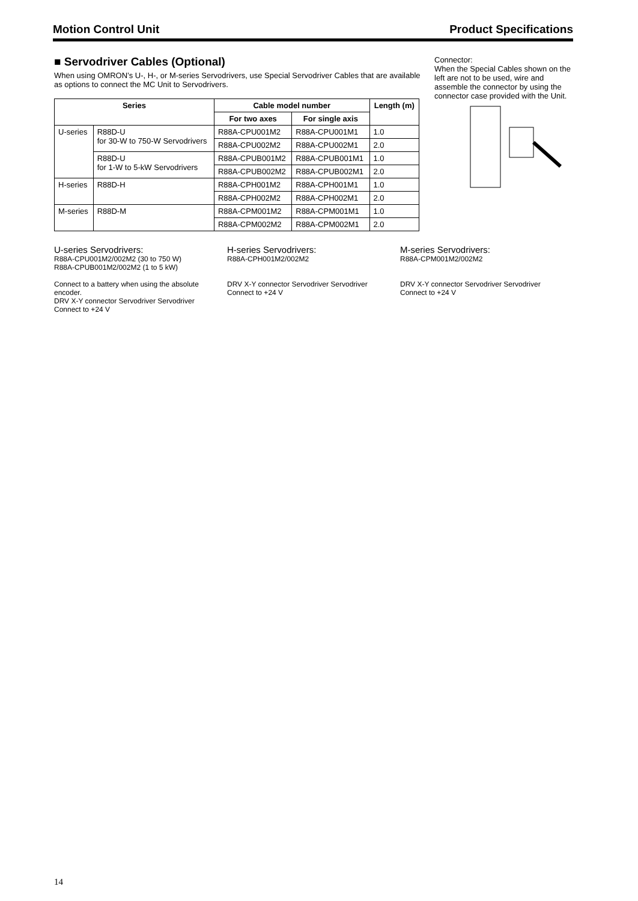Motion Control Unit Product Specifications
■ Servodriver Cables (Optional)
When using OMRON’s U-, H-, or M-series Servodrivers, use Special Servodriver Cables that are available as options to connect the MC Unit to Servodrivers.
| Series | | Cable model number | | Length (m) |
| --- | --- | --- | --- | --- |
| | | For two axes | For single axis | |
| U-series | R88D-U for 30-W to 750-W Servodrivers | R88A-CPU001M2 | R88A-CPU001M1 | 1.0 |
| | | R88A-CPU002M2 | R88A-CPU002M1 | 2.0 |
| | R88D-U for 1-W to 5-kW Servodrivers | R88A-CPUB001M2 | R88A-CPUB001M1 | 1.0 |
| | | R88A-CPUB002M2 | R88A-CPUB002M1 | 2.0 |
| H-series | R88D-H | R88A-CPH001M2 | R88A-CPH001M1 | 1.0 |
| | | R88A-CPH002M2 | R88A-CPH002M1 | 2.0 |
| M-series | R88D-M | R88A-CPM001M2 | R88A-CPM001M1 | 1.0 |
| | | R88A-CPM002M2 | R88A-CPM002M1 | 2.0 |
Connector:
When the Special Cables shown on the left are not to be used, wire and assemble the connector by using the connector case provided with the Unit.
U-series Servodrivers:
R88A-CPU001M2/002M2 (30 to 750 W)
R88A-CPUB001M2/002M2 (1 to 5 kW)
Connect to a battery when using the absolute encoder.
DRV X-Y connector Servodriver Servodriver
Connect to +24 V
H-series Servodrivers:
R88A-CPH001M2/002M2
DRV X-Y connector Servodriver Servodriver
Connect to +24 V
M-series Servodrivers:
R88A-CPM001M2/002M2
DRV X-Y connector Servodriver Servodriver
Connect to +24 V
14